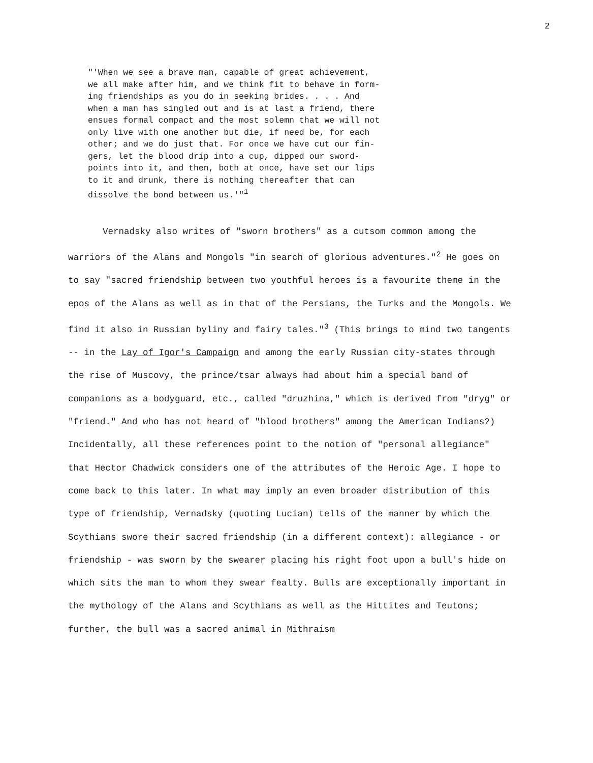2
"'When we see a brave man, capable of great achievement,
we all make after him, and we think fit to behave in form-
ing friendships as you do in seeking brides. . . . And
when a man has singled out and is at last a friend, there
ensues formal compact and the most solemn that we will not
only live with one another but die, if need be, for each
other; and we do just that. For once we have cut our fin-
gers, let the blood drip into a cup, dipped our sword-
points into it, and then, both at once, have set our lips
to it and drunk, there is nothing thereafter that can
dissolve the bond between us.'"<sup>1</sup>
Vernadsky also writes of "sworn brothers" as a cutsom common among the warriors of the Alans and Mongols "in search of glorious adventures."<sup>2</sup> He goes on to say "sacred friendship between two youthful heroes is a favourite theme in the epos of the Alans as well as in that of the Persians, the Turks and the Mongols. We find it also in Russian byliny and fairy tales."<sup>3</sup> (This brings to mind two tangents -- in the Lay of Igor's Campaign and among the early Russian city-states through the rise of Muscovy, the prince/tsar always had about him a special band of companions as a bodyguard, etc., called "druzhina," which is derived from "dryg" or "friend." And who has not heard of "blood brothers" among the American Indians?) Incidentally, all these references point to the notion of "personal allegiance" that Hector Chadwick considers one of the attributes of the Heroic Age. I hope to come back to this later. In what may imply an even broader distribution of this type of friendship, Vernadsky (quoting Lucian) tells of the manner by which the Scythians swore their sacred friendship (in a different context): allegiance - or friendship - was sworn by the swearer placing his right foot upon a bull's hide on which sits the man to whom they swear fealty. Bulls are exceptionally important in the mythology of the Alans and Scythians as well as the Hittites and Teutons; further, the bull was a sacred animal in Mithraism